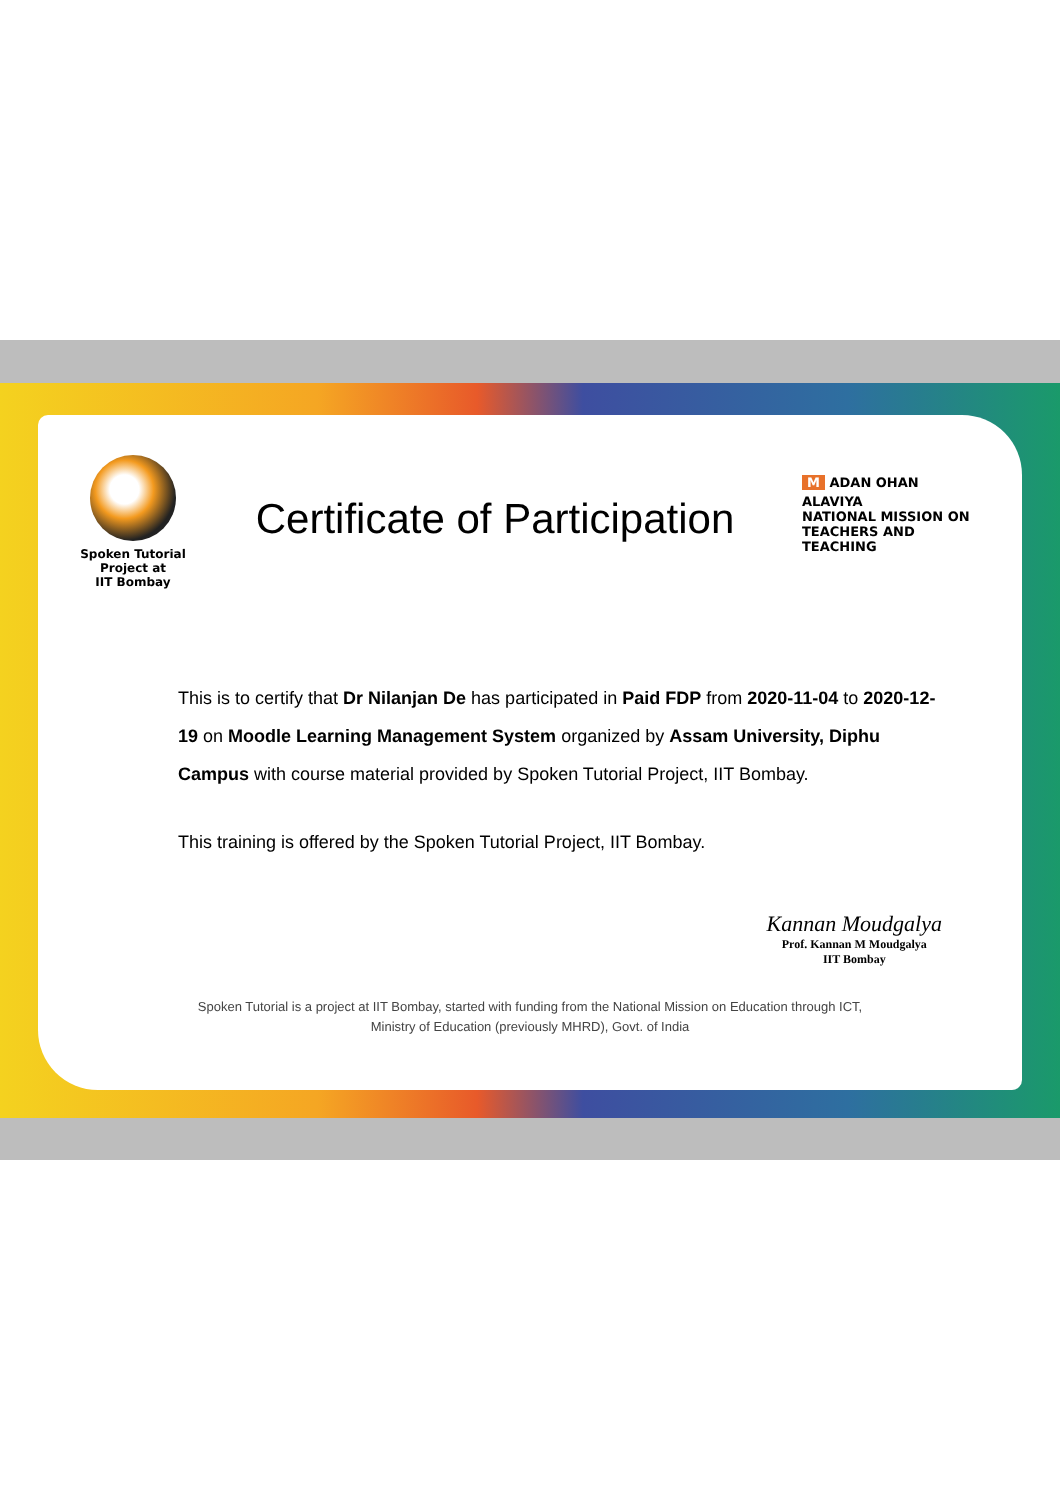Spoken Tutorial
Project at
IIT Bombay
Certificate of Participation
M ADAN OHAN ALAVIYA
NATIONAL MISSION ON
TEACHERS AND TEACHING
This is to certify that Dr Nilanjan De has participated in Paid FDP from 2020-11-04 to 2020-12-19 on Moodle Learning Management System organized by Assam University, Diphu Campus with course material provided by Spoken Tutorial Project, IIT Bombay.
This training is offered by the Spoken Tutorial Project, IIT Bombay.
Kannan Moudgalya
Prof. Kannan M Moudgalya
IIT Bombay
Spoken Tutorial is a project at IIT Bombay, started with funding from the National Mission on Education through ICT,
Ministry of Education (previously MHRD), Govt. of India